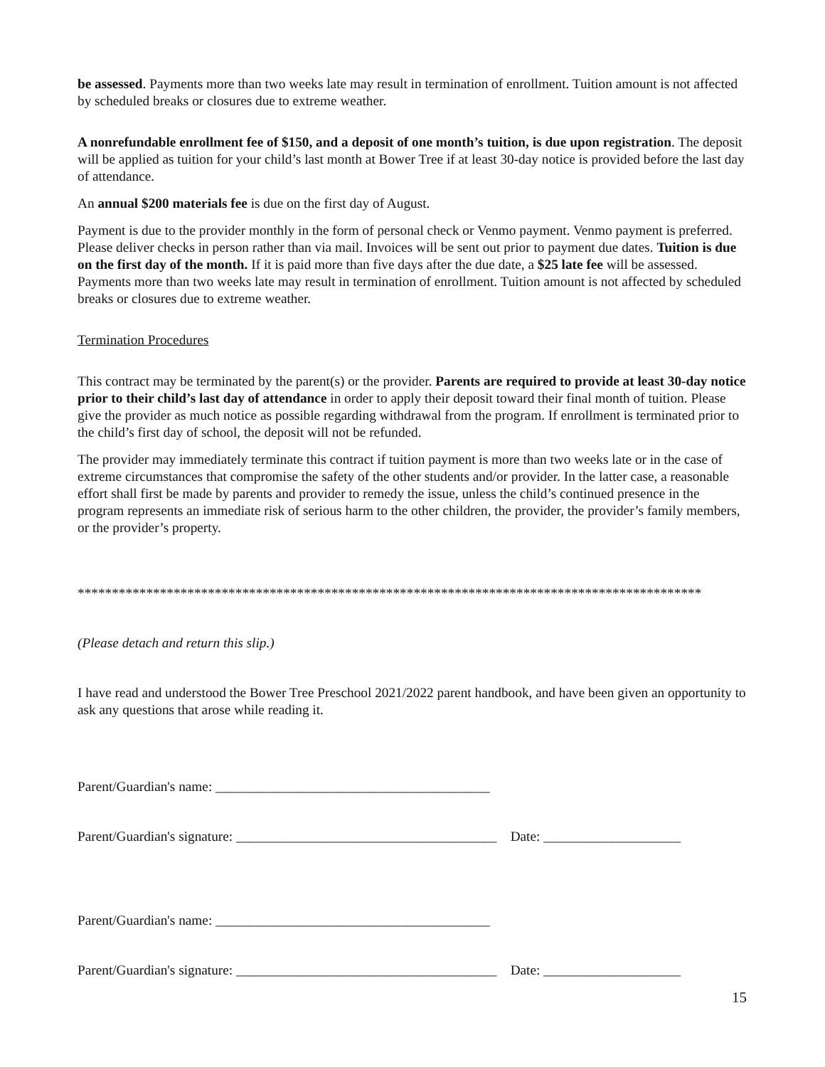be assessed. Payments more than two weeks late may result in termination of enrollment. Tuition amount is not affected by scheduled breaks or closures due to extreme weather.
A nonrefundable enrollment fee of $150, and a deposit of one month’s tuition, is due upon registration. The deposit will be applied as tuition for your child’s last month at Bower Tree if at least 30-day notice is provided before the last day of attendance.
An annual $200 materials fee is due on the first day of August.
Payment is due to the provider monthly in the form of personal check or Venmo payment. Venmo payment is preferred. Please deliver checks in person rather than via mail. Invoices will be sent out prior to payment due dates. Tuition is due on the first day of the month. If it is paid more than five days after the due date, a $25 late fee will be assessed. Payments more than two weeks late may result in termination of enrollment. Tuition amount is not affected by scheduled breaks or closures due to extreme weather.
Termination Procedures
This contract may be terminated by the parent(s) or the provider. Parents are required to provide at least 30-day notice prior to their child’s last day of attendance in order to apply their deposit toward their final month of tuition. Please give the provider as much notice as possible regarding withdrawal from the program. If enrollment is terminated prior to the child’s first day of school, the deposit will not be refunded.
The provider may immediately terminate this contract if tuition payment is more than two weeks late or in the case of extreme circumstances that compromise the safety of the other students and/or provider. In the latter case, a reasonable effort shall first be made by parents and provider to remedy the issue, unless the child’s continued presence in the program represents an immediate risk of serious harm to the other children, the provider, the provider’s family members, or the provider’s property.
*******************************************************************************************
(Please detach and return this slip.)
I have read and understood the Bower Tree Preschool 2021/2022 parent handbook, and have been given an opportunity to ask any questions that arose while reading it.
Parent/Guardian's name: ________________________________________
Parent/Guardian's signature: ______________________________________ Date: ____________________
Parent/Guardian's name: ________________________________________
Parent/Guardian's signature: ______________________________________ Date: ____________________
15